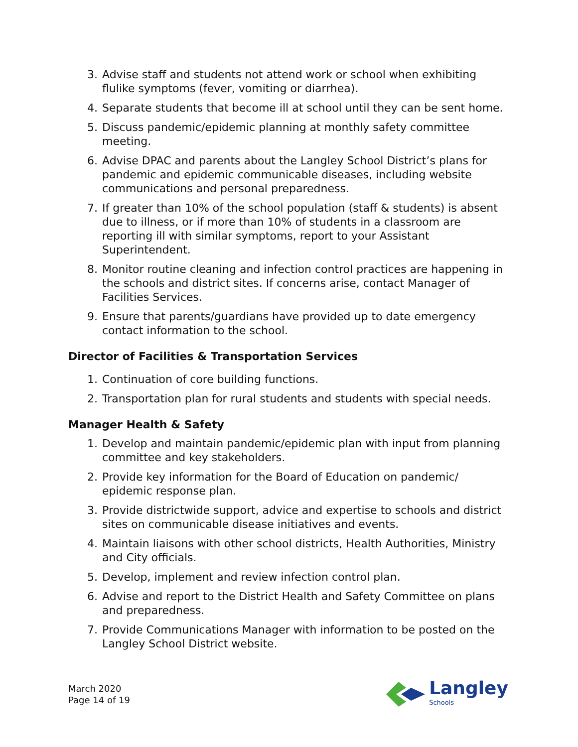3. Advise staff and students not attend work or school when exhibiting flulike symptoms (fever, vomiting or diarrhea).
4. Separate students that become ill at school until they can be sent home.
5. Discuss pandemic/epidemic planning at monthly safety committee meeting.
6. Advise DPAC and parents about the Langley School District’s plans for pandemic and epidemic communicable diseases, including website communications and personal preparedness.
7. If greater than 10% of the school population (staff & students) is absent due to illness, or if more than 10% of students in a classroom are reporting ill with similar symptoms, report to your Assistant Superintendent.
8. Monitor routine cleaning and infection control practices are happening in the schools and district sites. If concerns arise, contact Manager of Facilities Services.
9. Ensure that parents/guardians have provided up to date emergency contact information to the school.
Director of Facilities & Transportation Services
1. Continuation of core building functions.
2. Transportation plan for rural students and students with special needs.
Manager Health & Safety
1. Develop and maintain pandemic/epidemic plan with input from planning committee and key stakeholders.
2. Provide key information for the Board of Education on pandemic/ epidemic response plan.
3. Provide districtwide support, advice and expertise to schools and district sites on communicable disease initiatives and events.
4. Maintain liaisons with other school districts, Health Authorities, Ministry and City officials.
5. Develop, implement and review infection control plan.
6. Advise and report to the District Health and Safety Committee on plans and preparedness.
7. Provide Communications Manager with information to be posted on the Langley School District website.
March 2020
Page 14 of 19
Langley
Schools